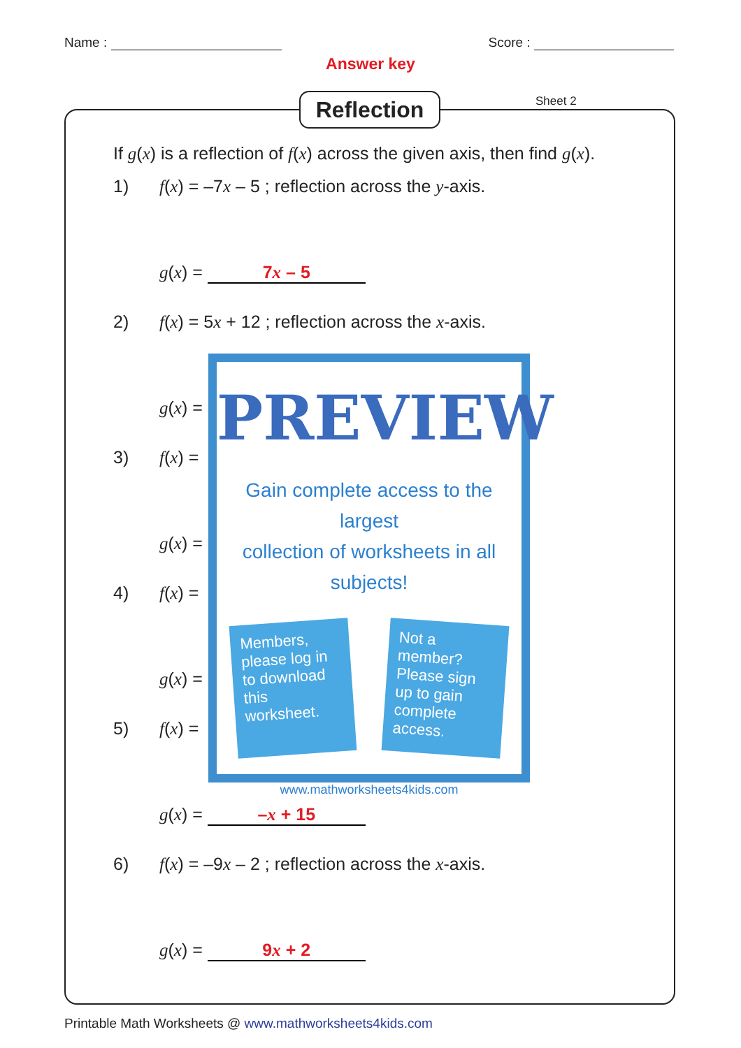Name : Score :
Answer key
Reflection Sheet 2
If g(x) is a reflection of f(x) across the given axis, then find g(x).
1) f(x) = –7x – 5 ; reflection across the y-axis.
g(x) = 7x – 5
2) f(x) = 5x + 12 ; reflection across the x-axis.
g(x) =
3) f(x) =
g(x) =
4) f(x) =
g(x) =
5) f(x) =
g(x) = –x + 15
6) f(x) = –9x – 2 ; reflection across the x-axis.
g(x) = 9x + 2
PREVIEW
Gain complete access to the largest
collection of worksheets in all subjects!
Members, please log in to download this worksheet.
Not a member? Please sign up to gain complete access.
www.mathworksheets4kids.com
Printable Math Worksheets @ www.mathworksheets4kids.com